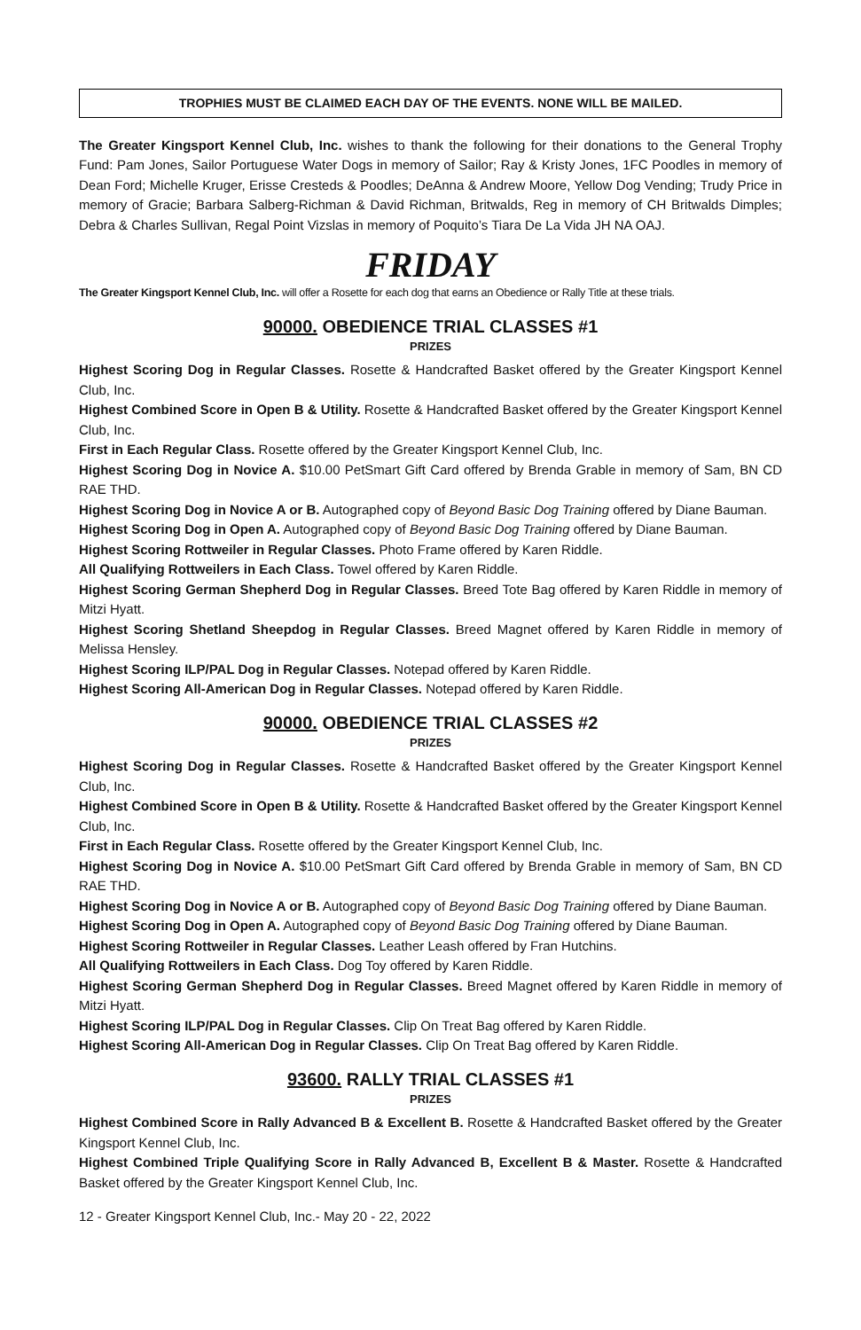TROPHIES MUST BE CLAIMED EACH DAY OF THE EVENTS. NONE WILL BE MAILED.
The Greater Kingsport Kennel Club, Inc. wishes to thank the following for their donations to the General Trophy Fund: Pam Jones, Sailor Portuguese Water Dogs in memory of Sailor; Ray & Kristy Jones, 1FC Poodles in memory of Dean Ford; Michelle Kruger, Erisse Cresteds & Poodles; DeAnna & Andrew Moore, Yellow Dog Vending; Trudy Price in memory of Gracie; Barbara Salberg-Richman & David Richman, Britwalds, Reg in memory of CH Britwalds Dimples; Debra & Charles Sullivan, Regal Point Vizslas in memory of Poquito’s Tiara De La Vida JH NA OAJ.
FRIDAY
The Greater Kingsport Kennel Club, Inc. will offer a Rosette for each dog that earns an Obedience or Rally Title at these trials.
90000. OBEDIENCE TRIAL CLASSES #1
PRIZES
Highest Scoring Dog in Regular Classes. Rosette & Handcrafted Basket offered by the Greater Kingsport Kennel Club, Inc.
Highest Combined Score in Open B & Utility. Rosette & Handcrafted Basket offered by the Greater Kingsport Kennel Club, Inc.
First in Each Regular Class. Rosette offered by the Greater Kingsport Kennel Club, Inc.
Highest Scoring Dog in Novice A. $10.00 PetSmart Gift Card offered by Brenda Grable in memory of Sam, BN CD RAE THD.
Highest Scoring Dog in Novice A or B. Autographed copy of Beyond Basic Dog Training offered by Diane Bauman.
Highest Scoring Dog in Open A. Autographed copy of Beyond Basic Dog Training offered by Diane Bauman.
Highest Scoring Rottweiler in Regular Classes. Photo Frame offered by Karen Riddle.
All Qualifying Rottweilers in Each Class. Towel offered by Karen Riddle.
Highest Scoring German Shepherd Dog in Regular Classes. Breed Tote Bag offered by Karen Riddle in memory of Mitzi Hyatt.
Highest Scoring Shetland Sheepdog in Regular Classes. Breed Magnet offered by Karen Riddle in memory of Melissa Hensley.
Highest Scoring ILP/PAL Dog in Regular Classes. Notepad offered by Karen Riddle.
Highest Scoring All-American Dog in Regular Classes. Notepad offered by Karen Riddle.
90000. OBEDIENCE TRIAL CLASSES #2
PRIZES
Highest Scoring Dog in Regular Classes. Rosette & Handcrafted Basket offered by the Greater Kingsport Kennel Club, Inc.
Highest Combined Score in Open B & Utility. Rosette & Handcrafted Basket offered by the Greater Kingsport Kennel Club, Inc.
First in Each Regular Class. Rosette offered by the Greater Kingsport Kennel Club, Inc.
Highest Scoring Dog in Novice A. $10.00 PetSmart Gift Card offered by Brenda Grable in memory of Sam, BN CD RAE THD.
Highest Scoring Dog in Novice A or B. Autographed copy of Beyond Basic Dog Training offered by Diane Bauman.
Highest Scoring Dog in Open A. Autographed copy of Beyond Basic Dog Training offered by Diane Bauman.
Highest Scoring Rottweiler in Regular Classes. Leather Leash offered by Fran Hutchins.
All Qualifying Rottweilers in Each Class. Dog Toy offered by Karen Riddle.
Highest Scoring German Shepherd Dog in Regular Classes. Breed Magnet offered by Karen Riddle in memory of Mitzi Hyatt.
Highest Scoring ILP/PAL Dog in Regular Classes. Clip On Treat Bag offered by Karen Riddle.
Highest Scoring All-American Dog in Regular Classes. Clip On Treat Bag offered by Karen Riddle.
93600. RALLY TRIAL CLASSES #1
PRIZES
Highest Combined Score in Rally Advanced B & Excellent B. Rosette & Handcrafted Basket offered by the Greater Kingsport Kennel Club, Inc.
Highest Combined Triple Qualifying Score in Rally Advanced B, Excellent B & Master. Rosette & Handcrafted Basket offered by the Greater Kingsport Kennel Club, Inc.
12 - Greater Kingsport Kennel Club, Inc.- May 20 - 22, 2022